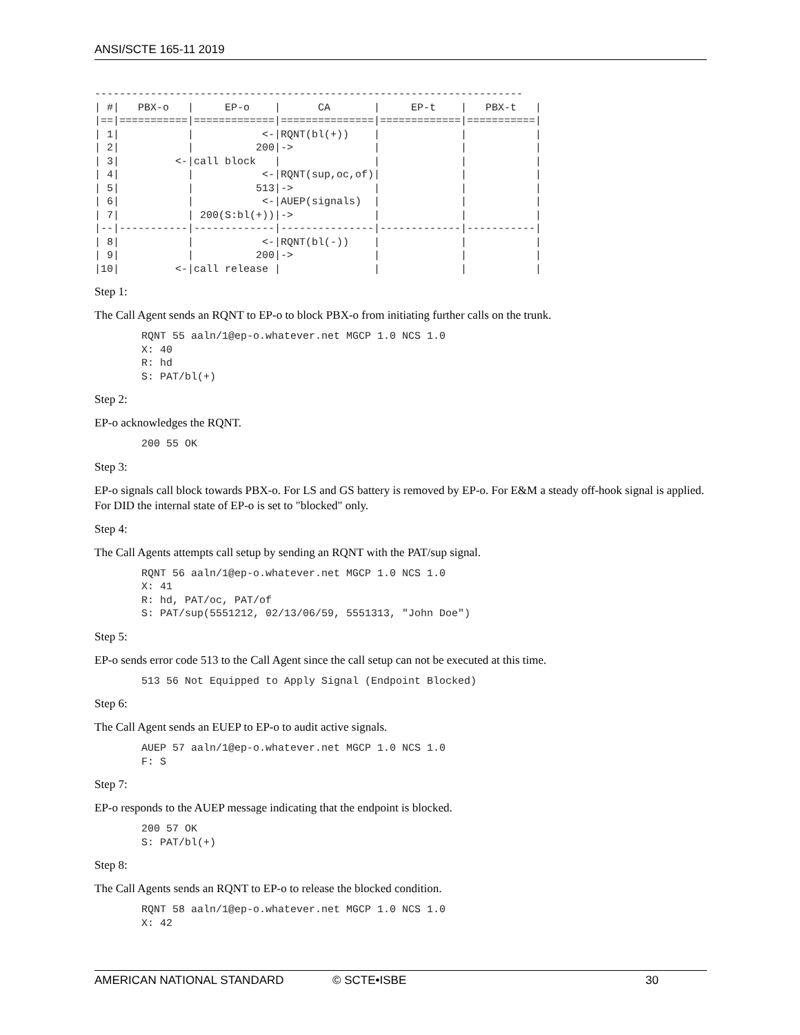ANSI/SCTE 165-11 2019
---------------------------------------------------------------------
| #|   PBX-o   |     EP-o    |      CA       |     EP-t    |   PBX-t   |
|==|===========|=============|===============|=============|===========|
| 1|           |           <-|RQNT(bl(+))    |             |           |
| 2|           |          200|->             |             |           |
| 3|         <-|call block   |               |             |           |
| 4|           |           <-|RQNT(sup,oc,of)|             |           |
| 5|           |          513|->             |             |           |
| 6|           |           <-|AUEP(signals)  |             |           |
| 7|           | 200(S:bl(+))|->             |             |           |
|--|-----------|-------------|---------------|-------------|-----------|
| 8|           |           <-|RQNT(bl(-))    |             |           |
| 9|           |          200|->             |             |           |
|10|         <-|call release |               |             |           |
Step 1:
The Call Agent sends an RQNT to EP-o to block PBX-o from initiating further calls on the trunk.
RQNT 55 aaln/1@ep-o.whatever.net MGCP 1.0 NCS 1.0
X: 40
R: hd
S: PAT/bl(+)
Step 2:
EP-o acknowledges the RQNT.
200 55 OK
Step 3:
EP-o signals call block towards PBX-o. For LS and GS battery is removed by EP-o. For E&M a steady off-hook signal is applied. For DID the internal state of EP-o is set to "blocked" only.
Step 4:
The Call Agents attempts call setup by sending an RQNT with the PAT/sup signal.
RQNT 56 aaln/1@ep-o.whatever.net MGCP 1.0 NCS 1.0
X: 41
R: hd, PAT/oc, PAT/of
S: PAT/sup(5551212, 02/13/06/59, 5551313, "John Doe")
Step 5:
EP-o sends error code 513 to the Call Agent since the call setup can not be executed at this time.
513 56 Not Equipped to Apply Signal (Endpoint Blocked)
Step 6:
The Call Agent sends an EUEP to EP-o to audit active signals.
AUEP 57 aaln/1@ep-o.whatever.net MGCP 1.0 NCS 1.0
F: S
Step 7:
EP-o responds to the AUEP message indicating that the endpoint is blocked.
200 57 OK
S: PAT/bl(+)
Step 8:
The Call Agents sends an RQNT to EP-o to release the blocked condition.
RQNT 58 aaln/1@ep-o.whatever.net MGCP 1.0 NCS 1.0
X: 42
AMERICAN NATIONAL STANDARD © SCTE•ISBE 30